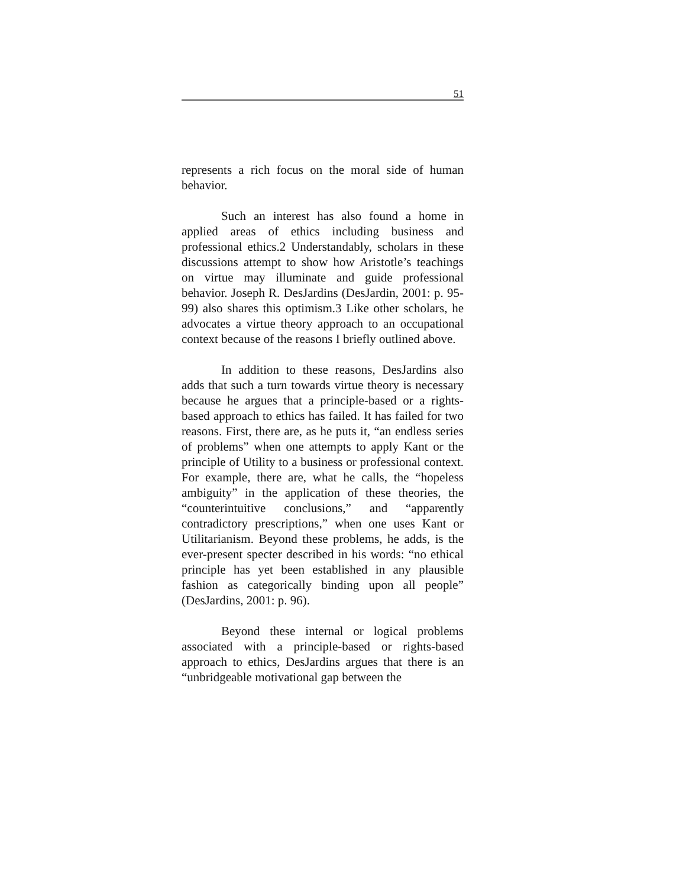51
represents a rich focus on the moral side of human behavior.
Such an interest has also found a home in applied areas of ethics including business and professional ethics.2 Understandably, scholars in these discussions attempt to show how Aristotle’s teachings on virtue may illuminate and guide professional behavior. Joseph R. DesJardins (DesJardin, 2001: p. 95-99) also shares this optimism.3 Like other scholars, he advocates a virtue theory approach to an occupational context because of the reasons I briefly outlined above.
In addition to these reasons, DesJardins also adds that such a turn towards virtue theory is necessary because he argues that a principle-based or a rights-based approach to ethics has failed. It has failed for two reasons. First, there are, as he puts it, “an endless series of problems” when one attempts to apply Kant or the principle of Utility to a business or professional context. For example, there are, what he calls, the “hopeless ambiguity” in the application of these theories, the “counterintuitive conclusions,” and “apparently contradictory prescriptions,” when one uses Kant or Utilitarianism. Beyond these problems, he adds, is the ever-present specter described in his words: “no ethical principle has yet been established in any plausible fashion as categorically binding upon all people” (DesJardins, 2001: p. 96).
Beyond these internal or logical problems associated with a principle-based or rights-based approach to ethics, DesJardins argues that there is an “unbridgeable motivational gap between the